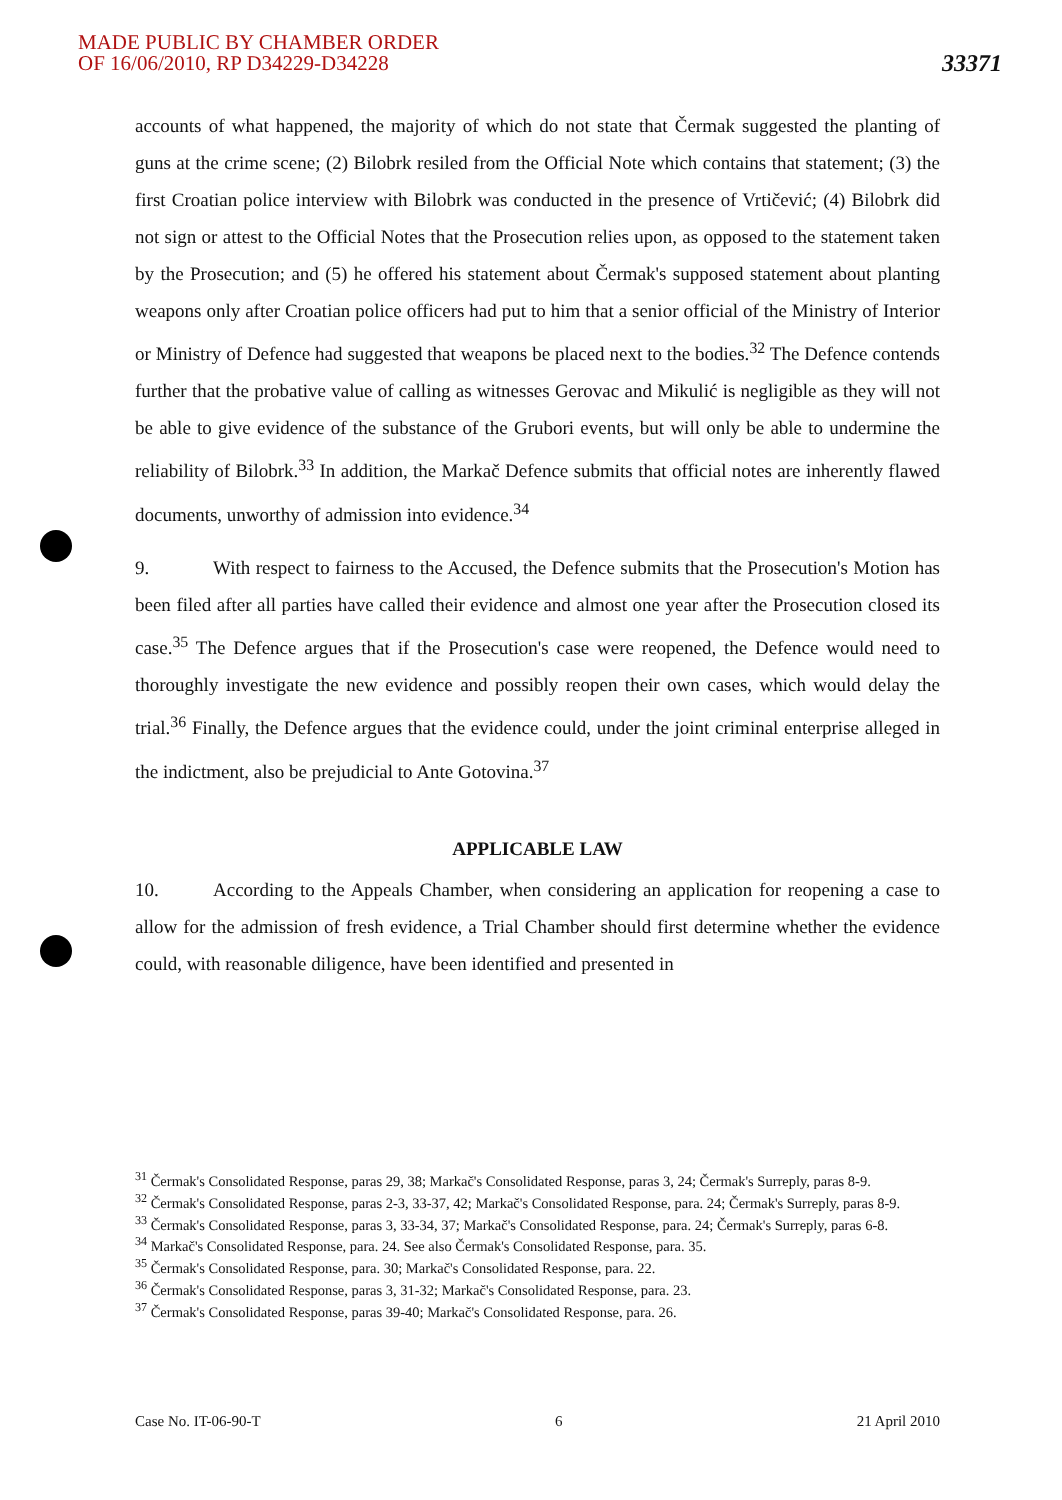MADE PUBLIC BY CHAMBER ORDER
OF 16/06/2010, RP D34229-D34228
33371
accounts of what happened, the majority of which do not state that Čermak suggested the planting of guns at the crime scene; (2) Bilobrk resiled from the Official Note which contains that statement; (3) the first Croatian police interview with Bilobrk was conducted in the presence of Vrtičević; (4) Bilobrk did not sign or attest to the Official Notes that the Prosecution relies upon, as opposed to the statement taken by the Prosecution; and (5) he offered his statement about Čermak's supposed statement about planting weapons only after Croatian police officers had put to him that a senior official of the Ministry of Interior or Ministry of Defence had suggested that weapons be placed next to the bodies.<sup>32</sup> The Defence contends further that the probative value of calling as witnesses Gerovac and Mikulić is negligible as they will not be able to give evidence of the substance of the Grubori events, but will only be able to undermine the reliability of Bilobrk.<sup>33</sup> In addition, the Markač Defence submits that official notes are inherently flawed documents, unworthy of admission into evidence.<sup>34</sup>
9. With respect to fairness to the Accused, the Defence submits that the Prosecution's Motion has been filed after all parties have called their evidence and almost one year after the Prosecution closed its case.<sup>35</sup> The Defence argues that if the Prosecution's case were reopened, the Defence would need to thoroughly investigate the new evidence and possibly reopen their own cases, which would delay the trial.<sup>36</sup> Finally, the Defence argues that the evidence could, under the joint criminal enterprise alleged in the indictment, also be prejudicial to Ante Gotovina.<sup>37</sup>
APPLICABLE LAW
10. According to the Appeals Chamber, when considering an application for reopening a case to allow for the admission of fresh evidence, a Trial Chamber should first determine whether the evidence could, with reasonable diligence, have been identified and presented in
<sup>31</sup> Čermak's Consolidated Response, paras 29, 38; Markač's Consolidated Response, paras 3, 24; Čermak's Surreply, paras 8-9.
<sup>32</sup> Čermak's Consolidated Response, paras 2-3, 33-37, 42; Markač's Consolidated Response, para. 24; Čermak's Surreply, paras 8-9.
<sup>33</sup> Čermak's Consolidated Response, paras 3, 33-34, 37; Markač's Consolidated Response, para. 24; Čermak's Surreply, paras 6-8.
<sup>34</sup> Markač's Consolidated Response, para. 24. See also Čermak's Consolidated Response, para. 35.
<sup>35</sup> Čermak's Consolidated Response, para. 30; Markač's Consolidated Response, para. 22.
<sup>36</sup> Čermak's Consolidated Response, paras 3, 31-32; Markač's Consolidated Response, para. 23.
<sup>37</sup> Čermak's Consolidated Response, paras 39-40; Markač's Consolidated Response, para. 26.
Case No. IT-06-90-T 6 21 April 2010